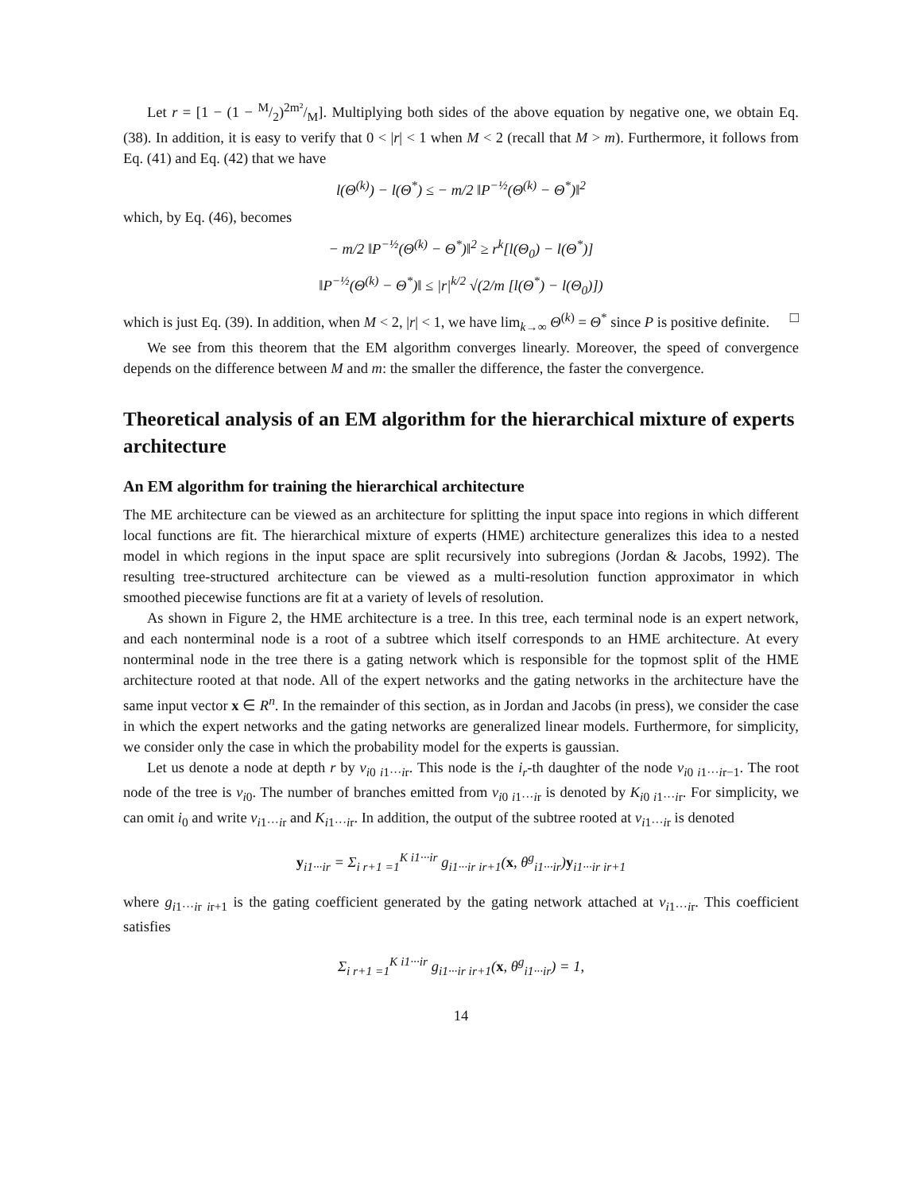Let r = [1 − (1 − M/2)2m²/M]. Multiplying both sides of the above equation by negative one, we obtain Eq. (38). In addition, it is easy to verify that 0 < |r| < 1 when M < 2 (recall that M > m). Furthermore, it follows from Eq. (41) and Eq. (42) that we have
l(Θ<sup>(k)</sup>) − l(Θ<sup>*</sup>) ≤ − m/2 ‖P<sup>−½</sup>(Θ<sup>(k)</sup> − Θ<sup>*</sup>)‖<sup>2</sup>
which, by Eq. (46), becomes
− m/2 ‖P<sup>−½</sup>(Θ<sup>(k)</sup> − Θ<sup>*</sup>)‖<sup>2</sup> ≥ r<sup>k</sup>[l(Θ<sub>0</sub>) − l(Θ<sup>*</sup>)]
‖P<sup>−½</sup>(Θ<sup>(k)</sup> − Θ<sup>*</sup>)‖ ≤ |r|<sup>k/2</sup> √(2/m [l(Θ<sup>*</sup>) − l(Θ<sub>0</sub>)])
which is just Eq. (39). In addition, when M < 2, |r| < 1, we have lim<sub>k→∞</sub> Θ<sup>(k)</sup> = Θ<sup>*</sup> since P is positive definite. □
We see from this theorem that the EM algorithm converges linearly. Moreover, the speed of convergence depends on the difference between M and m: the smaller the difference, the faster the convergence.
Theoretical analysis of an EM algorithm for the hierarchical mixture of experts architecture
An EM algorithm for training the hierarchical architecture
The ME architecture can be viewed as an architecture for splitting the input space into regions in which different local functions are fit. The hierarchical mixture of experts (HME) architecture generalizes this idea to a nested model in which regions in the input space are split recursively into subregions (Jordan & Jacobs, 1992). The resulting tree-structured architecture can be viewed as a multi-resolution function approximator in which smoothed piecewise functions are fit at a variety of levels of resolution.
As shown in Figure 2, the HME architecture is a tree. In this tree, each terminal node is an expert network, and each nonterminal node is a root of a subtree which itself corresponds to an HME architecture. At every nonterminal node in the tree there is a gating network which is responsible for the topmost split of the HME architecture rooted at that node. All of the expert networks and the gating networks in the architecture have the same input vector x ∈ R<sup>n</sup>. In the remainder of this section, as in Jordan and Jacobs (in press), we consider the case in which the expert networks and the gating networks are generalized linear models. Furthermore, for simplicity, we consider only the case in which the probability model for the experts is gaussian.
Let us denote a node at depth r by v<sub>i0 i1···ir</sub>. This node is the i<sub>r</sub>-th daughter of the node v<sub>i0 i1···ir−1</sub>. The root node of the tree is v<sub>i0</sub>. The number of branches emitted from v<sub>i0 i1···ir</sub> is denoted by K<sub>i0 i1···ir</sub>. For simplicity, we can omit i<sub>0</sub> and write v<sub>i1···ir</sub> and K<sub>i1···ir</sub>. In addition, the output of the subtree rooted at v<sub>i1···ir</sub> is denoted
y<sub>i1···ir</sub> = Σ<sub>i r+1 =1</sub><sup>K i1···ir</sup> g<sub>i1···ir ir+1</sub>(x, θ<sup>g</sup><sub>i1···ir</sub>)y<sub>i1···ir ir+1</sub>
where g<sub>i1···ir ir+1</sub> is the gating coefficient generated by the gating network attached at v<sub>i1···ir</sub>. This coefficient satisfies
Σ<sub>i r+1 =1</sub><sup>K i1···ir</sup> g<sub>i1···ir ir+1</sub>(x, θ<sup>g</sup><sub>i1···ir</sub>) = 1,
14